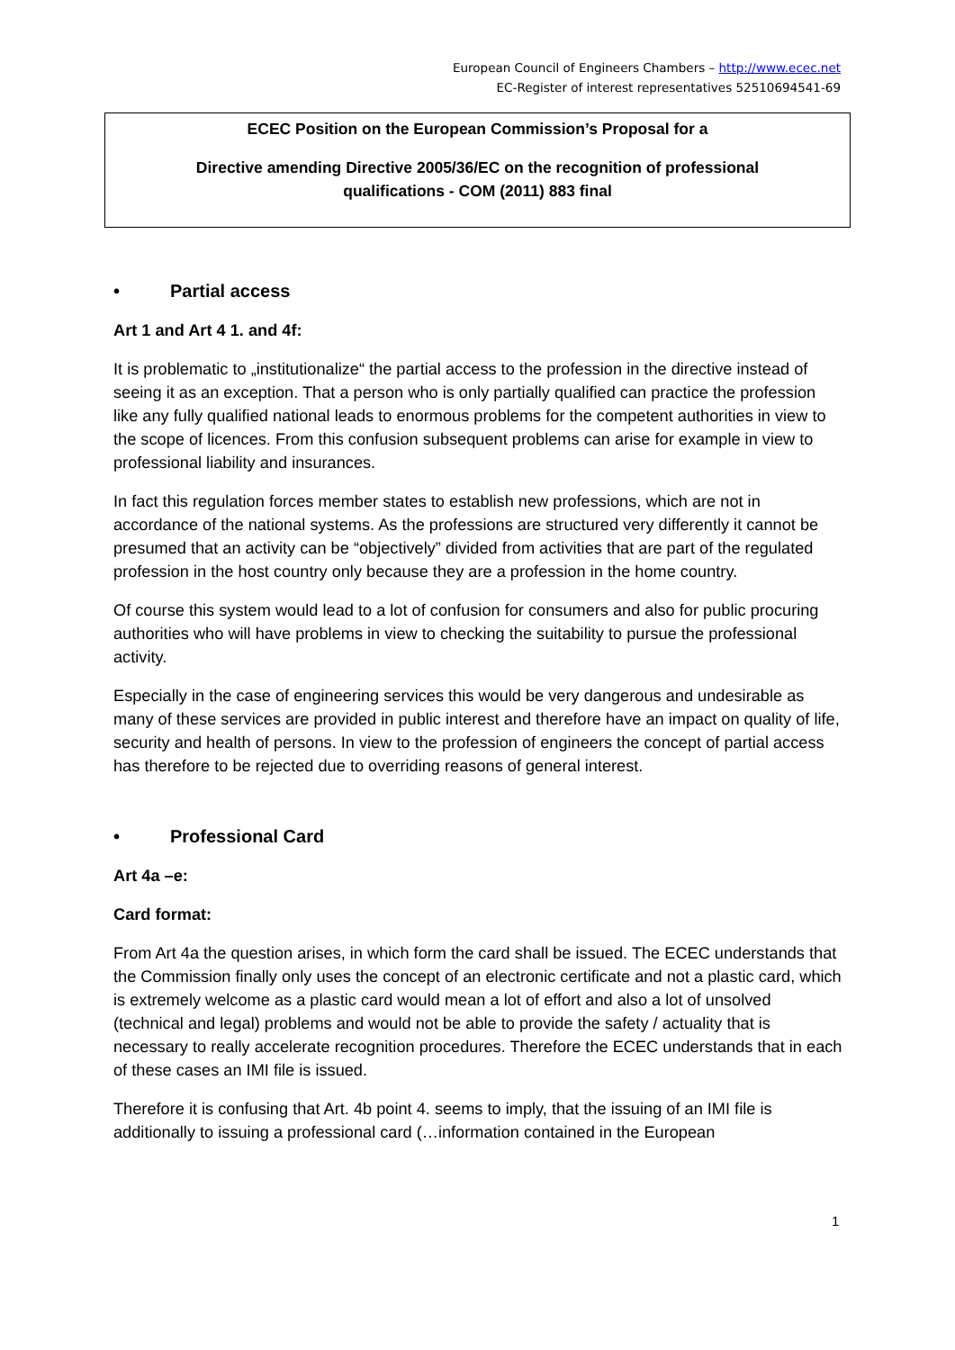European Council of Engineers Chambers – http://www.ecec.net
EC-Register of interest representatives 52510694541-69
ECEC Position on the European Commission’s Proposal for a
Directive amending Directive 2005/36/EC on the recognition of professional qualifications - COM (2011) 883 final
• Partial access
Art 1 and Art 4 1. and 4f:
It is problematic to „institutionalize“ the partial access to the profession in the directive instead of seeing it as an exception. That a person who is only partially qualified can practice the profession like any fully qualified national leads to enormous problems for the competent authorities in view to the scope of licences. From this confusion subsequent problems can arise for example in view to professional liability and insurances.
In fact this regulation forces member states to establish new professions, which are not in accordance of the national systems. As the professions are structured very differently it cannot be presumed that an activity can be “objectively” divided from activities that are part of the regulated profession in the host country only because they are a profession in the home country.
Of course this system would lead to a lot of confusion for consumers and also for public procuring authorities who will have problems in view to checking the suitability to pursue the professional activity.
Especially in the case of engineering services this would be very dangerous and undesirable as many of these services are provided in public interest and therefore have an impact on quality of life, security and health of persons. In view to the profession of engineers the concept of partial access has therefore to be rejected due to overriding reasons of general interest.
• Professional Card
Art 4a –e:
Card format:
From Art 4a the question arises, in which form the card shall be issued. The ECEC understands that the Commission finally only uses the concept of an electronic certificate and not a plastic card, which is extremely welcome as a plastic card would mean a lot of effort and also a lot of unsolved (technical and legal) problems and would not be able to provide the safety / actuality that is necessary to really accelerate recognition procedures. Therefore the ECEC understands that in each of these cases an IMI file is issued.
Therefore it is confusing that Art. 4b point 4. seems to imply, that the issuing of an IMI file is additionally to issuing a professional card (…information contained in the European
1